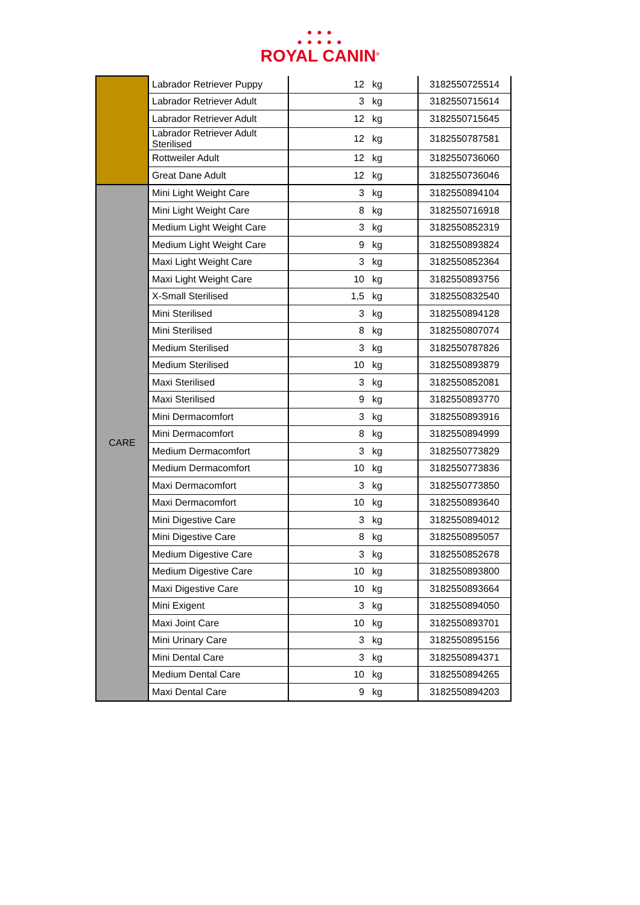● ● ●
● ● ● ● ●
ROYAL CANIN<sup>®</sup>
| | Labrador Retriever Puppy | 12 | kg | 3182550725514 |
| | Labrador Retriever Adult | 3 | kg | 3182550715614 |
| | Labrador Retriever Adult | 12 | kg | 3182550715645 |
| | Labrador Retriever Adult Sterilised | 12 | kg | 3182550787581 |
| | Rottweiler Adult | 12 | kg | 3182550736060 |
| | Great Dane Adult | 12 | kg | 3182550736046 |
| CARE | Mini Light Weight Care | 3 | kg | 3182550894104 |
| | Mini Light Weight Care | 8 | kg | 3182550716918 |
| | Medium Light Weight Care | 3 | kg | 3182550852319 |
| | Medium Light Weight Care | 9 | kg | 3182550893824 |
| | Maxi Light Weight Care | 3 | kg | 3182550852364 |
| | Maxi Light Weight Care | 10 | kg | 3182550893756 |
| | X-Small Sterilised | 1,5 | kg | 3182550832540 |
| | Mini Sterilised | 3 | kg | 3182550894128 |
| | Mini Sterilised | 8 | kg | 3182550807074 |
| | Medium Sterilised | 3 | kg | 3182550787826 |
| | Medium Sterilised | 10 | kg | 3182550893879 |
| | Maxi Sterilised | 3 | kg | 3182550852081 |
| | Maxi Sterilised | 9 | kg | 3182550893770 |
| | Mini Dermacomfort | 3 | kg | 3182550893916 |
| | Mini Dermacomfort | 8 | kg | 3182550894999 |
| | Medium Dermacomfort | 3 | kg | 3182550773829 |
| | Medium Dermacomfort | 10 | kg | 3182550773836 |
| | Maxi Dermacomfort | 3 | kg | 3182550773850 |
| | Maxi Dermacomfort | 10 | kg | 3182550893640 |
| | Mini Digestive Care | 3 | kg | 3182550894012 |
| | Mini Digestive Care | 8 | kg | 3182550895057 |
| | Medium Digestive Care | 3 | kg | 3182550852678 |
| | Medium Digestive Care | 10 | kg | 3182550893800 |
| | Maxi Digestive Care | 10 | kg | 3182550893664 |
| | Mini Exigent | 3 | kg | 3182550894050 |
| | Maxi Joint Care | 10 | kg | 3182550893701 |
| | Mini Urinary Care | 3 | kg | 3182550895156 |
| | Mini Dental Care | 3 | kg | 3182550894371 |
| | Medium Dental Care | 10 | kg | 3182550894265 |
| | Maxi Dental Care | 9 | kg | 3182550894203 |